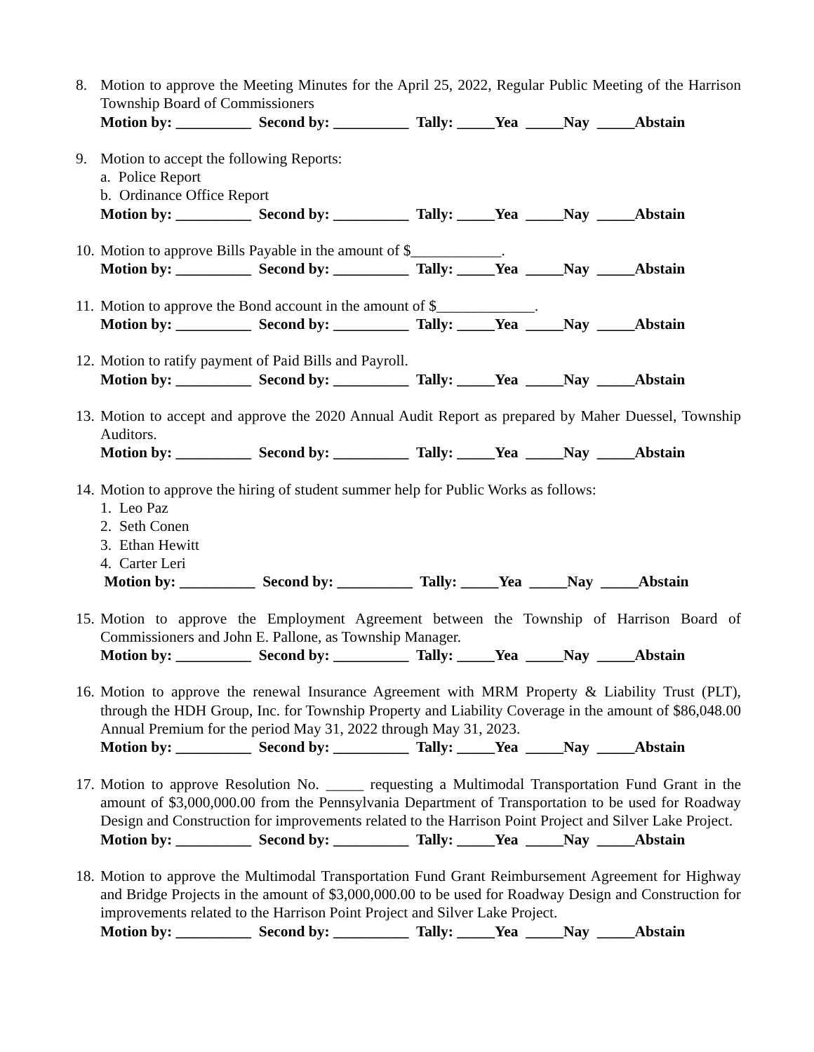8. Motion to approve the Meeting Minutes for the April 25, 2022, Regular Public Meeting of the Harrison Township Board of Commissioners
Motion by: __________ Second by: __________ Tally: _____Yea _____Nay _____Abstain
9. Motion to accept the following Reports:
a. Police Report
b. Ordinance Office Report
Motion by: __________ Second by: __________ Tally: _____Yea _____Nay _____Abstain
10.
Motion to approve Bills Payable in the amount of $____________.
Motion by: __________ Second by: __________ Tally: _____Yea _____Nay _____Abstain
11.
Motion to approve the Bond account in the amount of $_____________.
Motion by: __________ Second by: __________ Tally: _____Yea _____Nay _____Abstain
12.
Motion to ratify payment of Paid Bills and Payroll.
Motion by: __________ Second by: __________ Tally: _____Yea _____Nay _____Abstain
13.
Motion to accept and approve the 2020 Annual Audit Report as prepared by Maher Duessel, Township Auditors.
Motion by: __________ Second by: __________ Tally: _____Yea _____Nay _____Abstain
14.
Motion to approve the hiring of student summer help for Public Works as follows:
1. Leo Paz
2. Seth Conen
3. Ethan Hewitt
4. Carter Leri
Motion by: __________ Second by: __________ Tally: _____Yea _____Nay _____Abstain
15.
Motion to approve the Employment Agreement between the Township of Harrison Board of Commissioners and John E. Pallone, as Township Manager.
Motion by: __________ Second by: __________ Tally: _____Yea _____Nay _____Abstain
16.
Motion to approve the renewal Insurance Agreement with MRM Property & Liability Trust (PLT), through the HDH Group, Inc. for Township Property and Liability Coverage in the amount of $86,048.00 Annual Premium for the period May 31, 2022 through May 31, 2023.
Motion by: __________ Second by: __________ Tally: _____Yea _____Nay _____Abstain
17.
Motion to approve Resolution No. _____ requesting a Multimodal Transportation Fund Grant in the amount of $3,000,000.00 from the Pennsylvania Department of Transportation to be used for Roadway Design and Construction for improvements related to the Harrison Point Project and Silver Lake Project.
Motion by: __________ Second by: __________ Tally: _____Yea _____Nay _____Abstain
18.
Motion to approve the Multimodal Transportation Fund Grant Reimbursement Agreement for Highway and Bridge Projects in the amount of $3,000,000.00 to be used for Roadway Design and Construction for improvements related to the Harrison Point Project and Silver Lake Project.
Motion by: __________ Second by: __________ Tally: _____Yea _____Nay _____Abstain